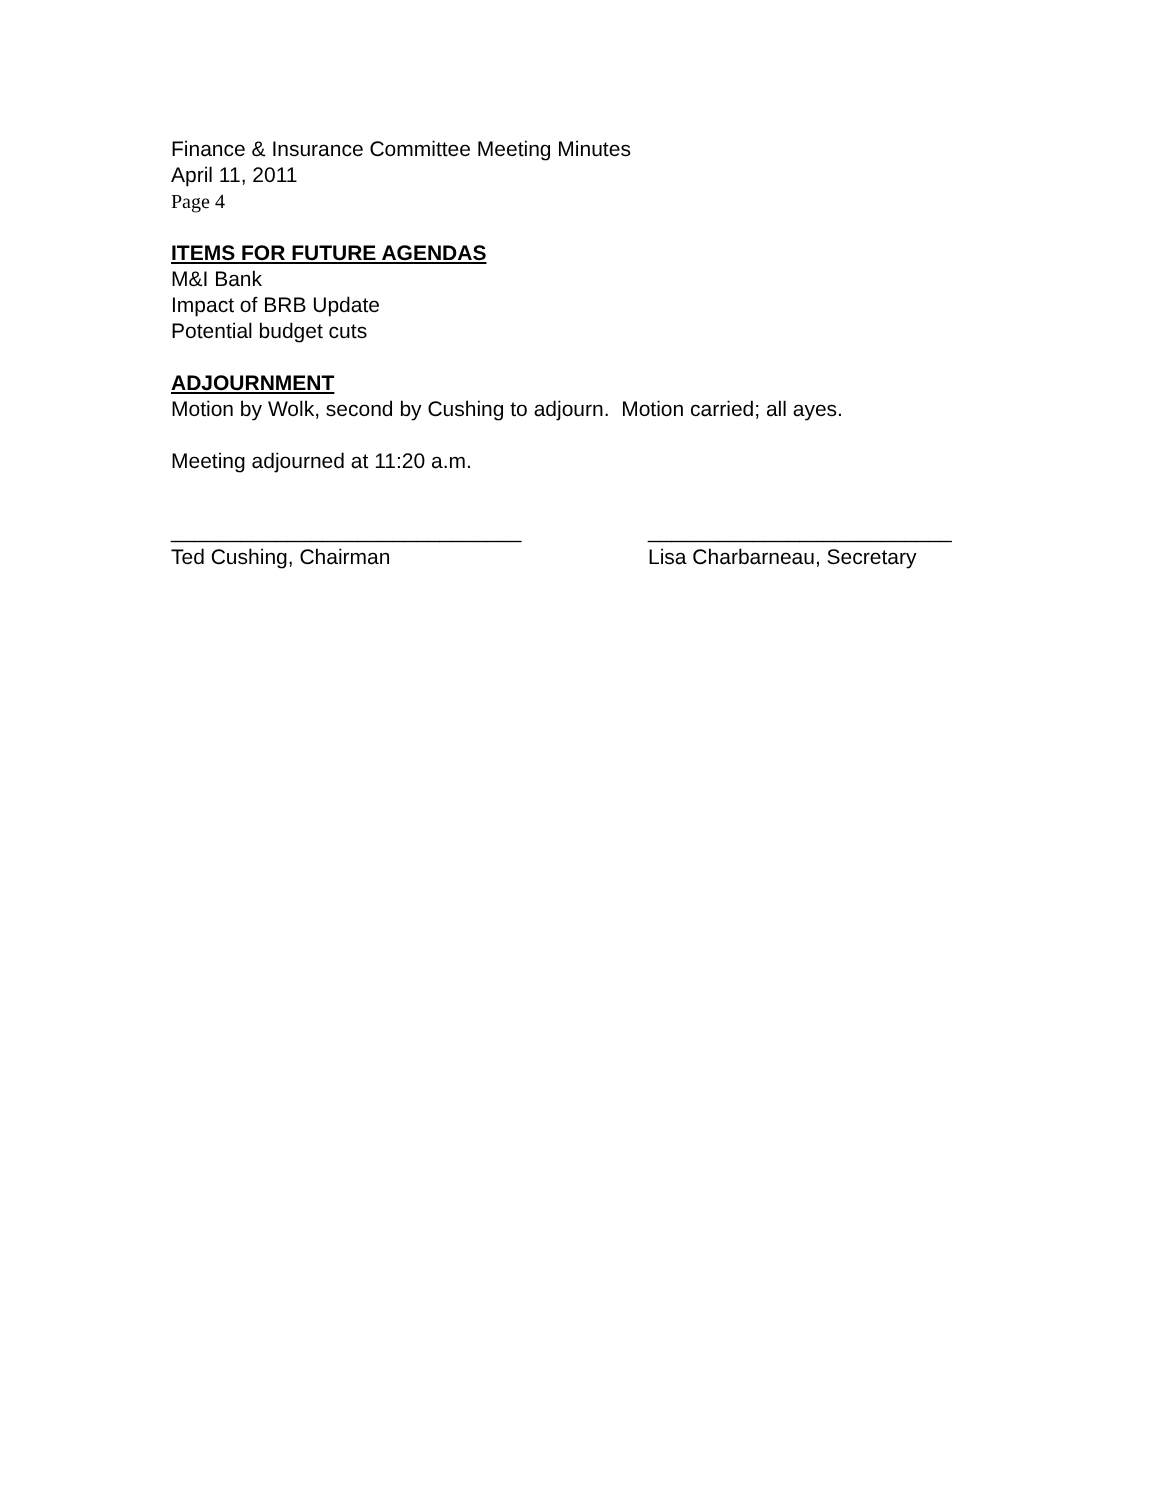Finance & Insurance Committee Meeting Minutes
April 11, 2011
Page 4
ITEMS FOR FUTURE AGENDAS
M&I Bank
Impact of BRB Update
Potential budget cuts
ADJOURNMENT
Motion by Wolk, second by Cushing to adjourn. Motion carried; all ayes.
Meeting adjourned at 11:20 a.m.
______________________________
Ted Cushing, Chairman
__________________________
Lisa Charbarneau, Secretary